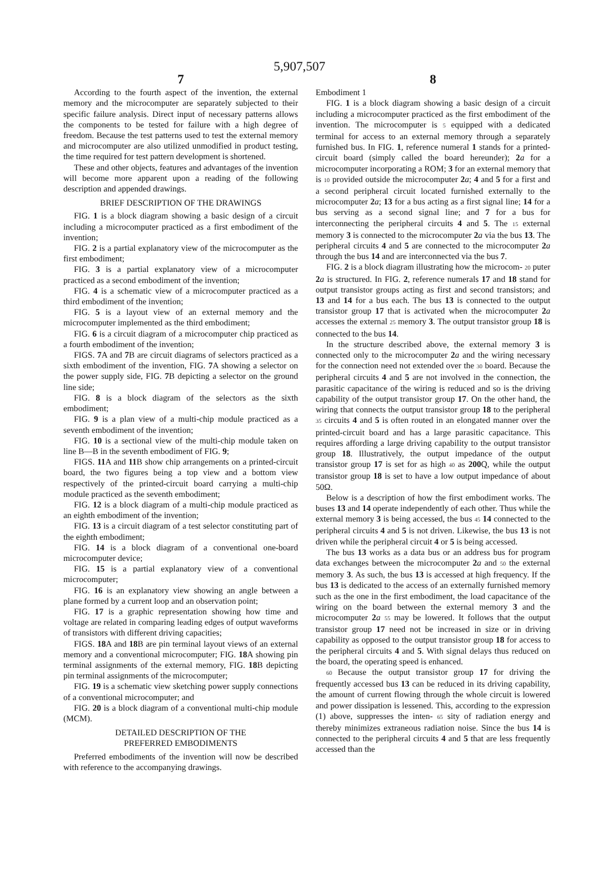5,907,507
7
According to the fourth aspect of the invention, the external memory and the microcomputer are separately subjected to their specific failure analysis. Direct input of necessary patterns allows the components to be tested for failure with a high degree of freedom. Because the test patterns used to test the external memory and microcomputer are also utilized unmodified in product testing, the time required for test pattern development is shortened.
These and other objects, features and advantages of the invention will become more apparent upon a reading of the following description and appended drawings.
BRIEF DESCRIPTION OF THE DRAWINGS
FIG. 1 is a block diagram showing a basic design of a circuit including a microcomputer practiced as a first embodiment of the invention;
FIG. 2 is a partial explanatory view of the microcomputer as the first embodiment;
FIG. 3 is a partial explanatory view of a microcomputer practiced as a second embodiment of the invention;
FIG. 4 is a schematic view of a microcomputer practiced as a third embodiment of the invention;
FIG. 5 is a layout view of an external memory and the microcomputer implemented as the third embodiment;
FIG. 6 is a circuit diagram of a microcomputer chip practiced as a fourth embodiment of the invention;
FIGS. 7 A and 7 B are circuit diagrams of selectors practiced as a sixth embodiment of the invention, FIG. 7 A showing a selector on the power supply side, FIG. 7 B depicting a selector on the ground line side;
FIG. 8 is a block diagram of the selectors as the sixth embodiment;
FIG. 9 is a plan view of a multi-chip module practiced as a seventh embodiment of the invention;
FIG. 10 is a sectional view of the multi-chip module taken on line B—B in the seventh embodiment of FIG. 9;
FIGS. 11 A and 11 B show chip arrangements on a printed-circuit board, the two figures being a top view and a bottom view respectively of the printed-circuit board carrying a multi-chip module practiced as the seventh embodiment;
FIG. 12 is a block diagram of a multi-chip module practiced as an eighth embodiment of the invention;
FIG. 13 is a circuit diagram of a test selector constituting part of the eighth embodiment;
FIG. 14 is a block diagram of a conventional one-board microcomputer device;
FIG. 15 is a partial explanatory view of a conventional microcomputer;
FIG. 16 is an explanatory view showing an angle between a plane formed by a current loop and an observation point;
FIG. 17 is a graphic representation showing how time and voltage are related in comparing leading edges of output waveforms of transistors with different driving capacities;
FIGS. 18 A and 18 B are pin terminal layout views of an external memory and a conventional microcomputer; FIG. 18 A showing pin terminal assignments of the external memory, FIG. 18 B depicting pin terminal assignments of the microcomputer;
FIG. 19 is a schematic view sketching power supply connections of a conventional microcomputer; and
FIG. 20 is a block diagram of a conventional multi-chip module (MCM).
DETAILED DESCRIPTION OF THE
PREFERRED EMBODIMENTS
Preferred embodiments of the invention will now be described with reference to the accompanying drawings.
8
Embodiment 1
FIG. 1 is a block diagram showing a basic design of a circuit including a microcomputer practiced as the first embodiment of the invention. The microcomputer is 5 equipped with a dedicated terminal for access to an external memory through a separately furnished bus. In FIG. 1, reference numeral 1 stands for a printed-circuit board (simply called the board hereunder); 2 a for a microcomputer incorporating a ROM; 3 for an external memory that is 10 provided outside the microcomputer 2 a; 4 and 5 for a first and a second peripheral circuit located furnished externally to the microcomputer 2 a; 13 for a bus acting as a first signal line; 14 for a bus serving as a second signal line; and 7 for a bus for interconnecting the peripheral circuits 4 and 5. The 15 external memory 3 is connected to the microcomputer 2 a via the bus 13. The peripheral circuits 4 and 5 are connected to the microcomputer 2 a through the bus 14 and are interconnected via the bus 7.
FIG. 2 is a block diagram illustrating how the microcom- 20 puter 2 a is structured. In FIG. 2, reference numerals 17 and 18 stand for output transistor groups acting as first and second transistors; and 13 and 14 for a bus each. The bus 13 is connected to the output transistor group 17 that is activated when the microcomputer 2 a accesses the external 25 memory 3. The output transistor group 18 is connected to the bus 14.
In the structure described above, the external memory 3 is connected only to the microcomputer 2 a and the wiring necessary for the connection need not extended over the 30 board. Because the peripheral circuits 4 and 5 are not involved in the connection, the parasitic capacitance of the wiring is reduced and so is the driving capability of the output transistor group 17. On the other hand, the wiring that connects the output transistor group 18 to the peripheral 35 circuits 4 and 5 is often routed in an elongated manner over the printed-circuit board and has a large parasitic capacitance. This requires affording a large driving capability to the output transistor group 18. Illustratively, the output impedance of the output transistor group 17 is set for as high 40 as 200 Q, while the output transistor group 18 is set to have a low output impedance of about 50Ω.
Below is a description of how the first embodiment works. The buses 13 and 14 operate independently of each other. Thus while the external memory 3 is being accessed, the bus 45 14 connected to the peripheral circuits 4 and 5 is not driven. Likewise, the bus 13 is not driven while the peripheral circuit 4 or 5 is being accessed.
The bus 13 works as a data bus or an address bus for program data exchanges between the microcomputer 2 a and 50 the external memory 3. As such, the bus 13 is accessed at high frequency. If the bus 13 is dedicated to the access of an externally furnished memory such as the one in the first embodiment, the load capacitance of the wiring on the board between the external memory 3 and the microcomputer 2 a 55 may be lowered. It follows that the output transistor group 17 need not be increased in size or in driving capability as opposed to the output transistor group 18 for access to the peripheral circuits 4 and 5. With signal delays thus reduced on the board, the operating speed is enhanced.
60 Because the output transistor group 17 for driving the frequently accessed bus 13 can be reduced in its driving capability, the amount of current flowing through the whole circuit is lowered and power dissipation is lessened. This, according to the expression (1) above, suppresses the inten- 65 sity of radiation energy and thereby minimizes extraneous radiation noise. Since the bus 14 is connected to the peripheral circuits 4 and 5 that are less frequently accessed than the